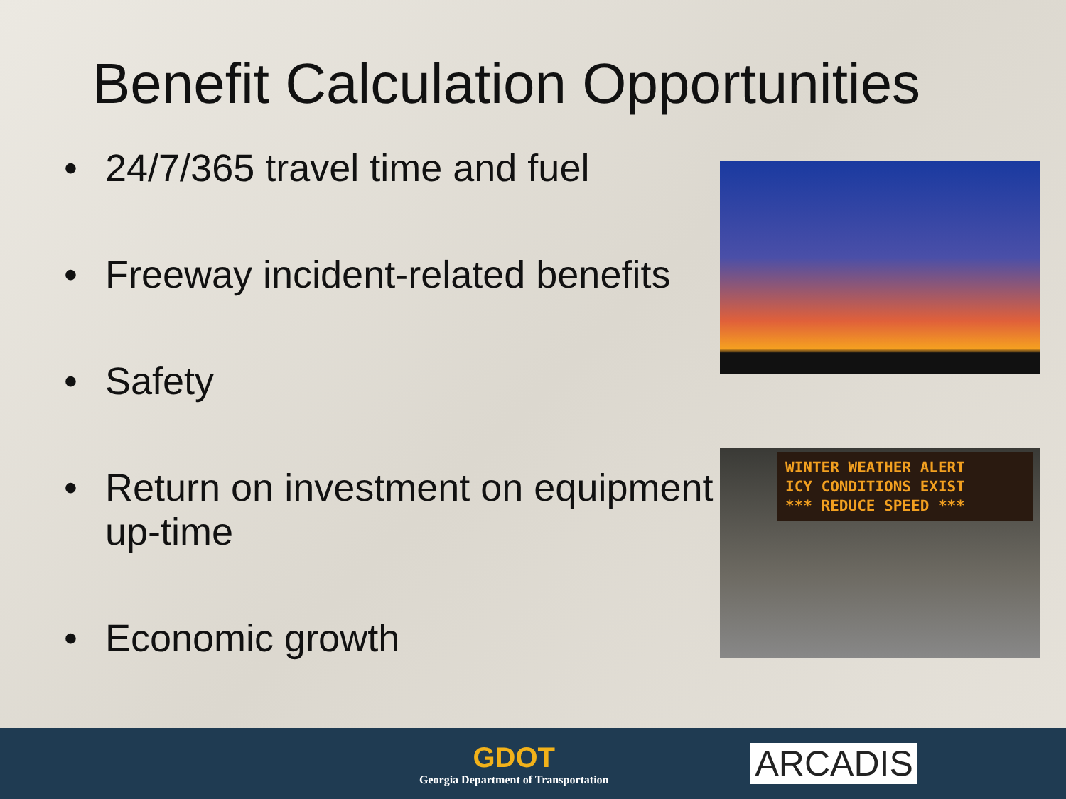Benefit Calculation Opportunities
• 24/7/365 travel time and fuel
• Freeway incident-related benefits
• Safety
• Return on investment on equipment up-time
• Economic growth
WINTER WEATHER ALERT
ICY CONDITIONS EXIST
*** REDUCE SPEED ***
GDOT
Georgia Department of Transportation
ARCADIS